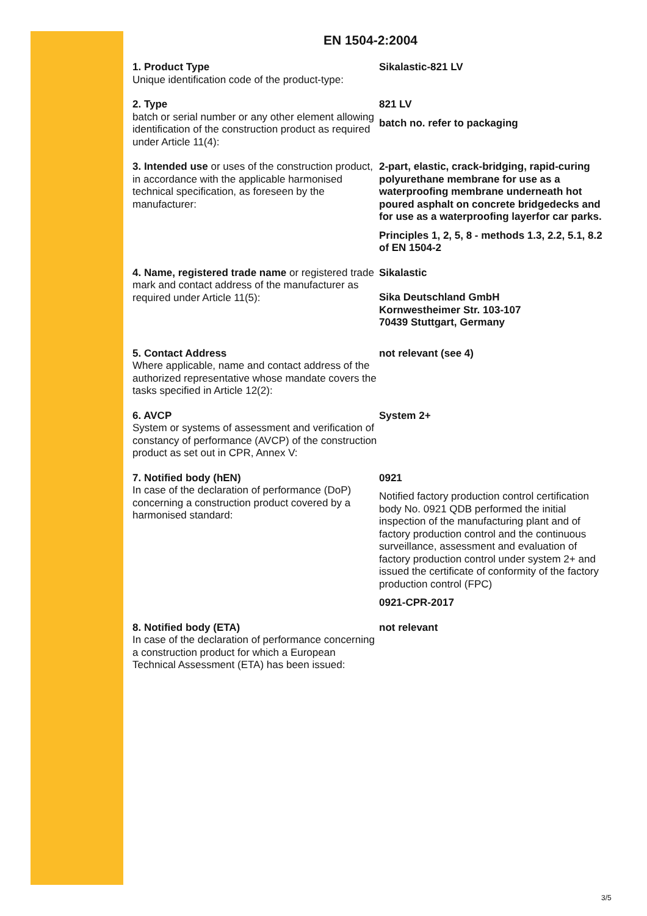EN 1504-2:2004
1. Product Type
Unique identification code of the product-type:
Sikalastic-821 LV
2. Type
batch or serial number or any other element allowing identification of the construction product as required under Article 11(4):
821 LV
batch no. refer to packaging
3. Intended use or uses of the construction product, in accordance with the applicable harmonised technical specification, as foreseen by the manufacturer:
2-part, elastic, crack-bridging, rapid-curing polyurethane membrane for use as a waterproofing membrane underneath hot poured asphalt on concrete bridgedecks and for use as a waterproofing layerfor car parks.
Principles 1, 2, 5, 8 - methods 1.3, 2.2, 5.1, 8.2 of EN 1504-2
4. Name, registered trade name or registered trade mark and contact address of the manufacturer as required under Article 11(5):
Sikalastic
Sika Deutschland GmbH
Kornwestheimer Str. 103-107
70439 Stuttgart, Germany
5. Contact Address
Where applicable, name and contact address of the authorized representative whose mandate covers the tasks specified in Article 12(2):
not relevant (see 4)
6. AVCP
System or systems of assessment and verification of constancy of performance (AVCP) of the construction product as set out in CPR, Annex V:
System 2+
7. Notified body (hEN)
In case of the declaration of performance (DoP) concerning a construction product covered by a harmonised standard:
0921
Notified factory production control certification body No. 0921 QDB performed the initial inspection of the manufacturing plant and of factory production control and the continuous surveillance, assessment and evaluation of factory production control under system 2+ and issued the certificate of conformity of the factory production control (FPC)
0921-CPR-2017
8. Notified body (ETA)
In case of the declaration of performance concerning a construction product for which a European Technical Assessment (ETA) has been issued:
not relevant
3/5